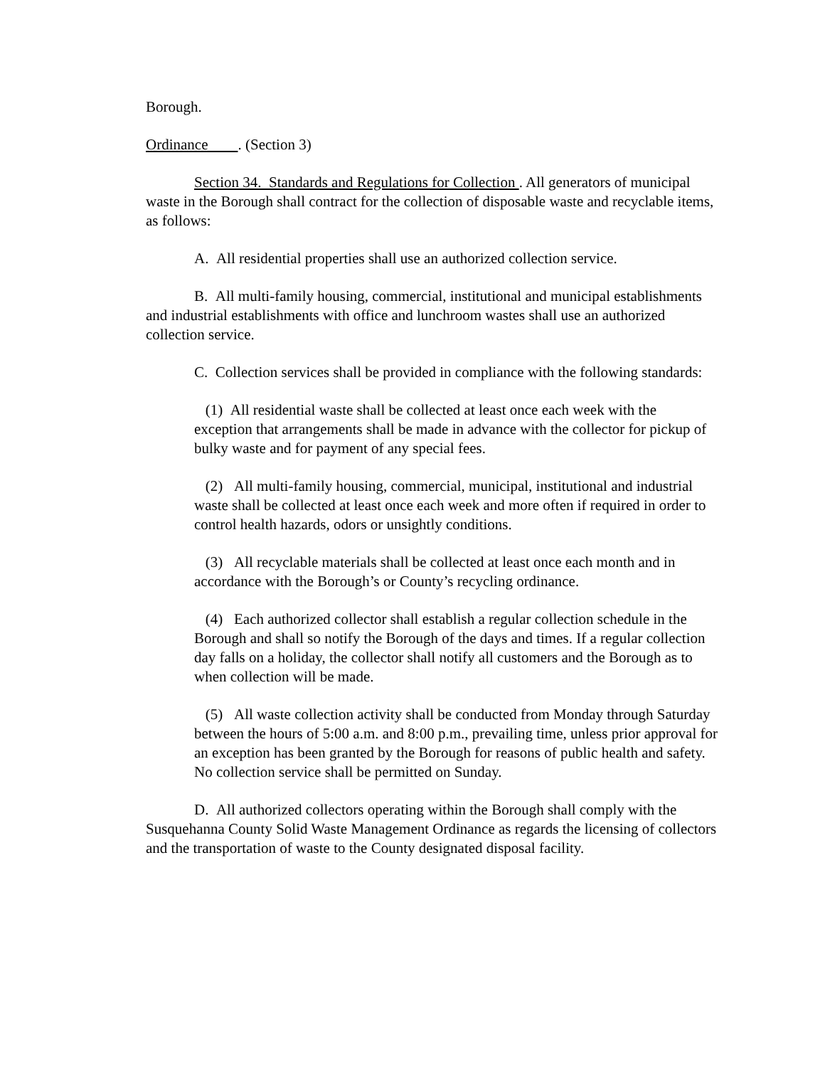Borough.
Ordinance . (Section 3)
Section 34. Standards and Regulations for Collection . All generators of municipal waste in the Borough shall contract for the collection of disposable waste and recyclable items, as follows:
A. All residential properties shall use an authorized collection service.
B. All multi-family housing, commercial, institutional and municipal establishments and industrial establishments with office and lunchroom wastes shall use an authorized collection service.
C. Collection services shall be provided in compliance with the following standards:
(1) All residential waste shall be collected at least once each week with the exception that arrangements shall be made in advance with the collector for pickup of bulky waste and for payment of any special fees.
(2) All multi-family housing, commercial, municipal, institutional and industrial waste shall be collected at least once each week and more often if required in order to control health hazards, odors or unsightly conditions.
(3) All recyclable materials shall be collected at least once each month and in accordance with the Borough’s or County’s recycling ordinance.
(4) Each authorized collector shall establish a regular collection schedule in the Borough and shall so notify the Borough of the days and times. If a regular collection day falls on a holiday, the collector shall notify all customers and the Borough as to when collection will be made.
(5) All waste collection activity shall be conducted from Monday through Saturday between the hours of 5:00 a.m. and 8:00 p.m., prevailing time, unless prior approval for an exception has been granted by the Borough for reasons of public health and safety. No collection service shall be permitted on Sunday.
D. All authorized collectors operating within the Borough shall comply with the Susquehanna County Solid Waste Management Ordinance as regards the licensing of collectors and the transportation of waste to the County designated disposal facility.